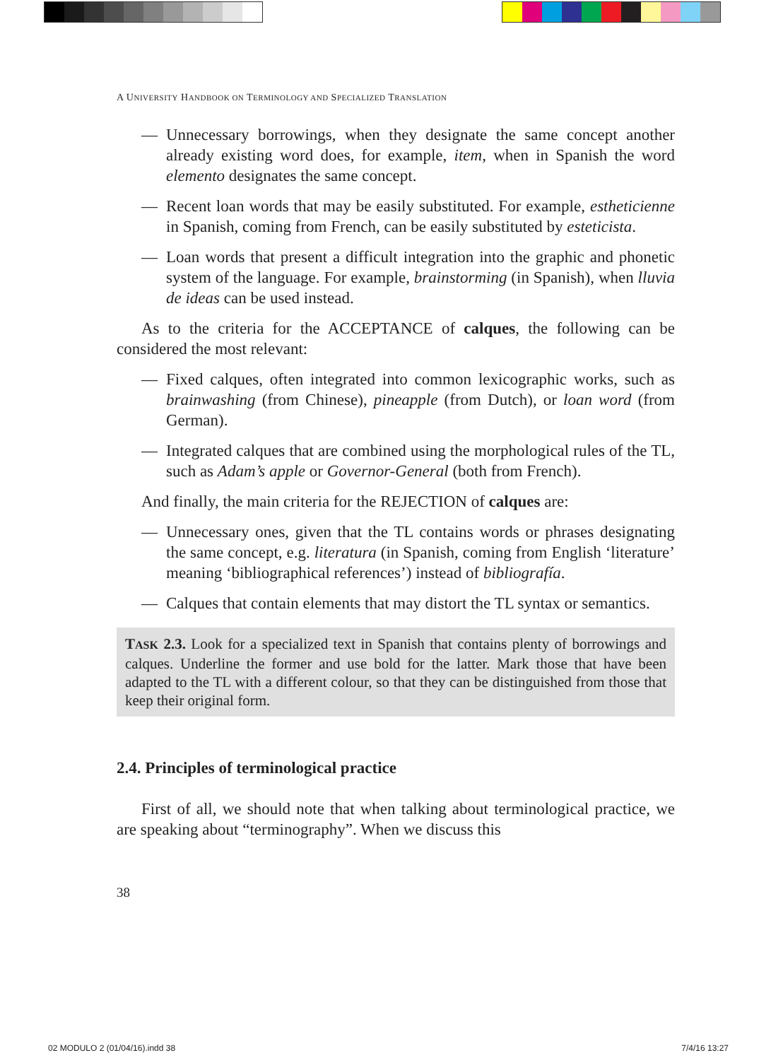A UNIVERSITY HANDBOOK ON TERMINOLOGY AND SPECIALIZED TRANSLATION
— Unnecessary borrowings, when they designate the same concept another already existing word does, for example, item, when in Spanish the word elemento designates the same concept.
— Recent loan words that may be easily substituted. For example, estheticienne in Spanish, coming from French, can be easily substituted by esteticista.
— Loan words that present a difficult integration into the graphic and phonetic system of the language. For example, brainstorming (in Spanish), when lluvia de ideas can be used instead.
As to the criteria for the ACCEPTANCE of calques, the following can be considered the most relevant:
— Fixed calques, often integrated into common lexicographic works, such as brainwashing (from Chinese), pineapple (from Dutch), or loan word (from German).
— Integrated calques that are combined using the morphological rules of the TL, such as Adam’s apple or Governor-General (both from French).
And finally, the main criteria for the REJECTION of calques are:
— Unnecessary ones, given that the TL contains words or phrases designating the same concept, e.g. literatura (in Spanish, coming from English ‘literature’ meaning ‘bibliographical references’) instead of bibliografía.
— Calques that contain elements that may distort the TL syntax or semantics.
TASK 2.3. Look for a specialized text in Spanish that contains plenty of borrowings and calques. Underline the former and use bold for the latter. Mark those that have been adapted to the TL with a different colour, so that they can be distinguished from those that keep their original form.
2.4. Principles of terminological practice
First of all, we should note that when talking about terminological practice, we are speaking about “terminography”. When we discuss this
38
02 MODULO 2 (01/04/16).indd 38 7/4/16 13:27